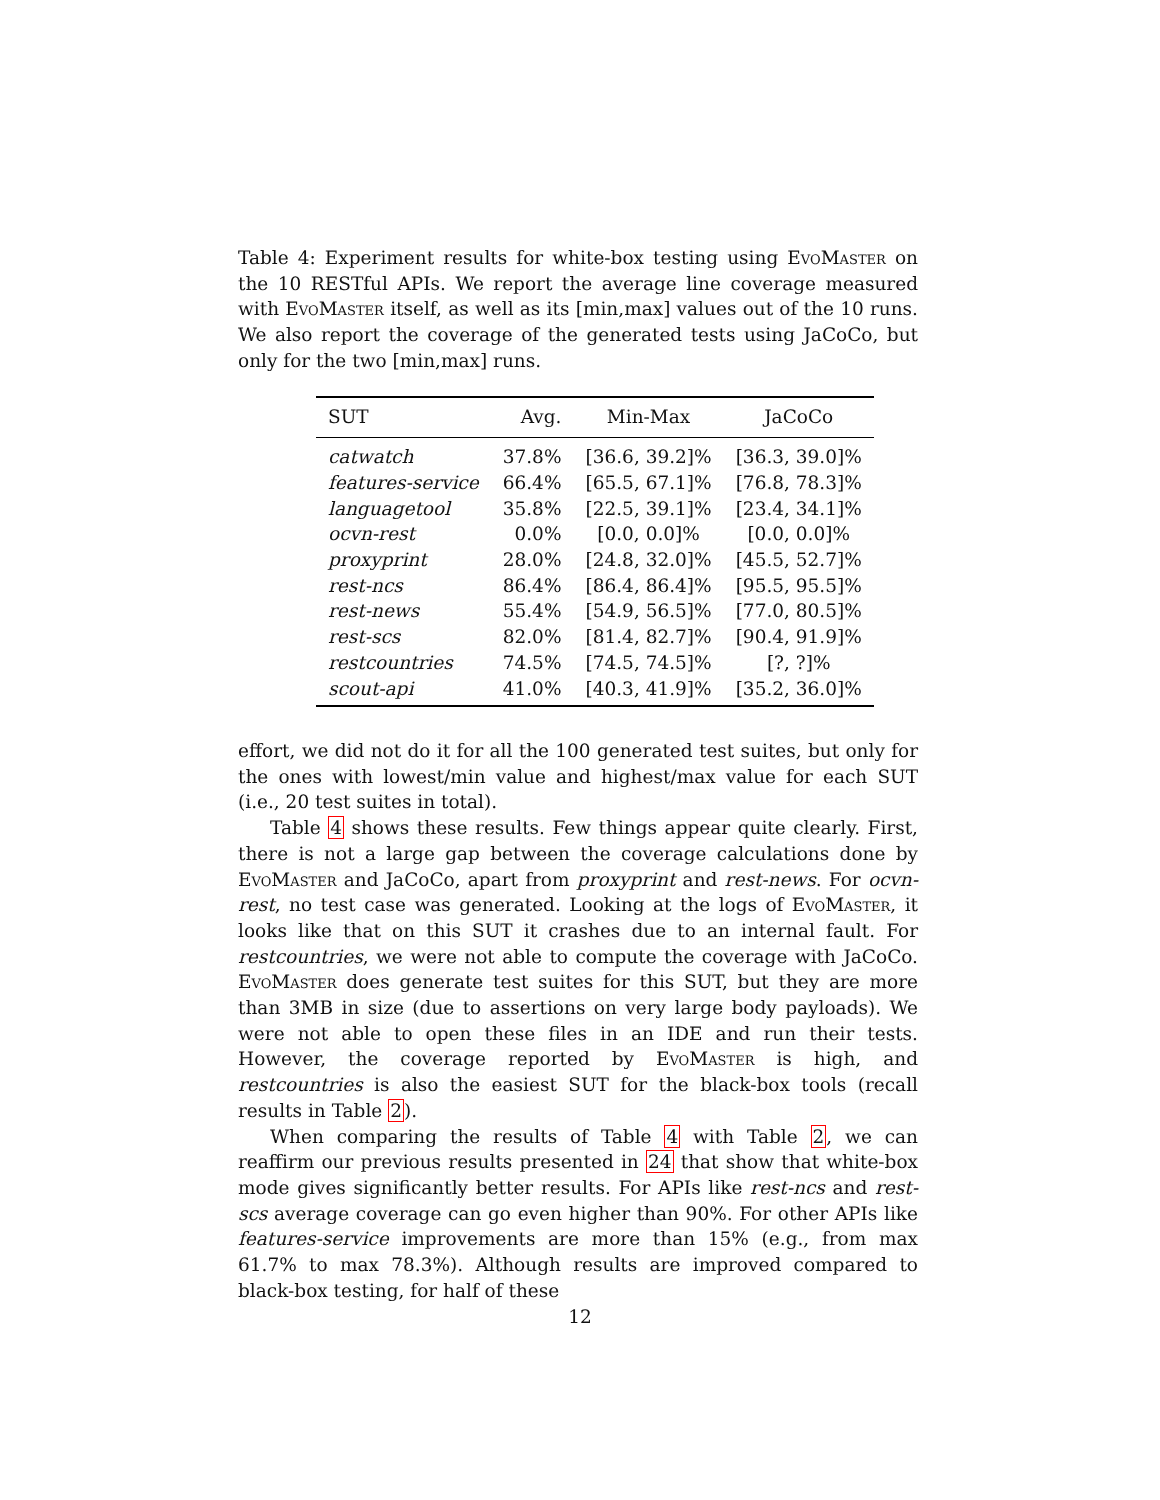Table 4: Experiment results for white-box testing using EvoMaster on the 10 RESTful APIs. We report the average line coverage measured with EvoMaster itself, as well as its [min,max] values out of the 10 runs. We also report the coverage of the generated tests using JaCoCo, but only for the two [min,max] runs.
| SUT | Avg. | Min-Max | JaCoCo |
| --- | --- | --- | --- |
| catwatch | 37.8% | [36.6, 39.2]% | [36.3, 39.0]% |
| features-service | 66.4% | [65.5, 67.1]% | [76.8, 78.3]% |
| languagetool | 35.8% | [22.5, 39.1]% | [23.4, 34.1]% |
| ocvn-rest | 0.0% | [0.0, 0.0]% | [0.0, 0.0]% |
| proxyprint | 28.0% | [24.8, 32.0]% | [45.5, 52.7]% |
| rest-ncs | 86.4% | [86.4, 86.4]% | [95.5, 95.5]% |
| rest-news | 55.4% | [54.9, 56.5]% | [77.0, 80.5]% |
| rest-scs | 82.0% | [81.4, 82.7]% | [90.4, 91.9]% |
| restcountries | 74.5% | [74.5, 74.5]% | [?, ?]% |
| scout-api | 41.0% | [40.3, 41.9]% | [35.2, 36.0]% |
effort, we did not do it for all the 100 generated test suites, but only for the ones with lowest/min value and highest/max value for each SUT (i.e., 20 test suites in total).
Table 4 shows these results. Few things appear quite clearly. First, there is not a large gap between the coverage calculations done by EvoMaster and JaCoCo, apart from proxyprint and rest-news. For ocvn-rest, no test case was generated. Looking at the logs of EvoMaster, it looks like that on this SUT it crashes due to an internal fault. For restcountries, we were not able to compute the coverage with JaCoCo. EvoMaster does generate test suites for this SUT, but they are more than 3MB in size (due to assertions on very large body payloads). We were not able to open these files in an IDE and run their tests. However, the coverage reported by EvoMaster is high, and restcountries is also the easiest SUT for the black-box tools (recall results in Table 2).
When comparing the results of Table 4 with Table 2, we can reaffirm our previous results presented in 24 that show that white-box mode gives significantly better results. For APIs like rest-ncs and rest-scs average coverage can go even higher than 90%. For other APIs like features-service improvements are more than 15% (e.g., from max 61.7% to max 78.3%). Although results are improved compared to black-box testing, for half of these
12